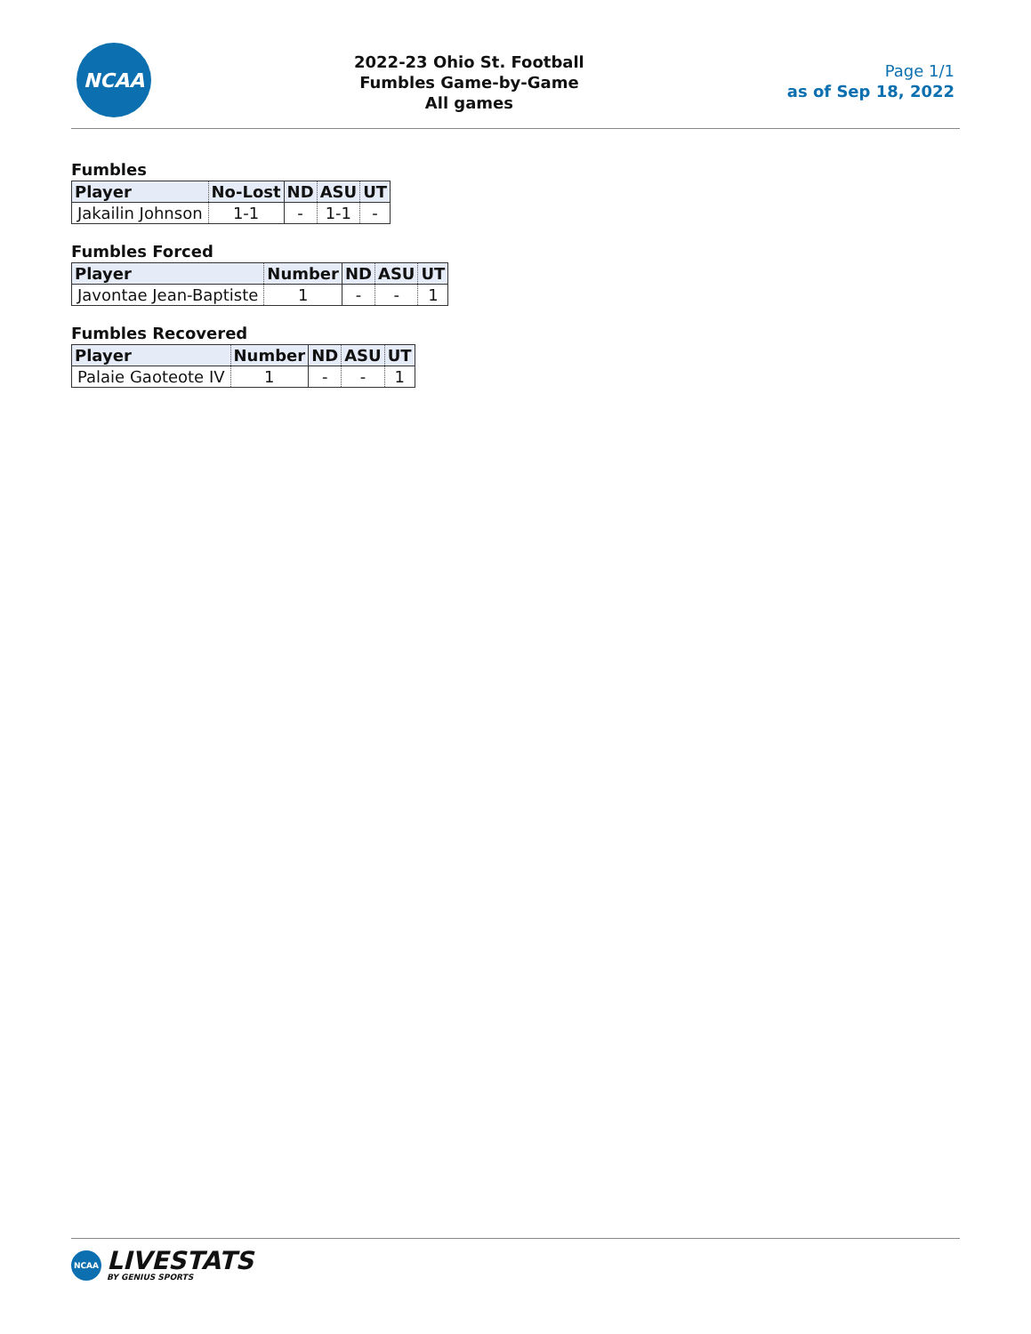NCAA
2022-23 Ohio St. Football
Fumbles Game-by-Game
All games
Page 1/1
as of Sep 18, 2022
Fumbles
| Player | No-Lost | ND | ASU | UT |
| --- | --- | --- | --- | --- |
| Jakailin Johnson | 1-1 | - | 1-1 | - |
Fumbles Forced
| Player | Number | ND | ASU | UT |
| --- | --- | --- | --- | --- |
| Javontae Jean-Baptiste | 1 | - | - | 1 |
Fumbles Recovered
| Player | Number | ND | ASU | UT |
| --- | --- | --- | --- | --- |
| Palaie Gaoteote IV | 1 | - | - | 1 |
NCAA
LIVESTATS
BY GENIUS SPORTS